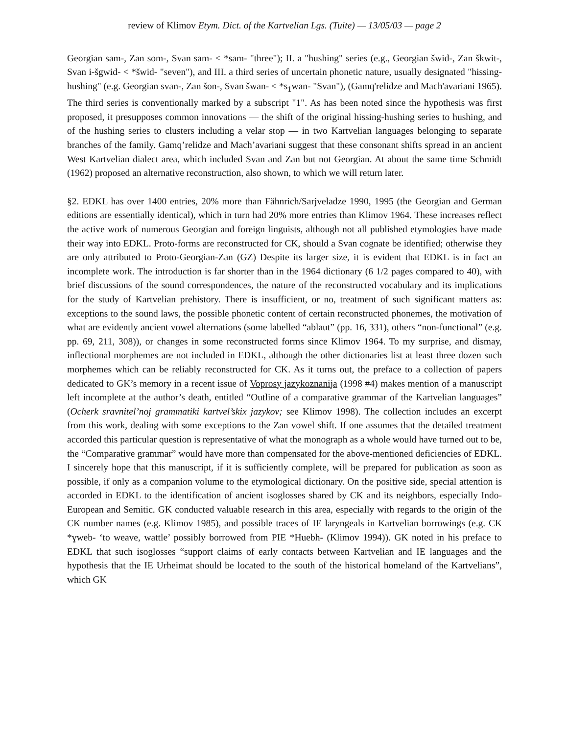review of Klimov Etym. Dict. of the Kartvelian Lgs. (Tuite) — 13/05/03 — page 2
Georgian sam-, Zan som-, Svan sam- < *sam- "three"); II. a "hushing" series (e.g., Georgian šwid-, Zan škwit-, Svan i-šgwid- < *šwid- "seven"), and III. a third series of uncertain phonetic nature, usually designated "hissing-hushing" (e.g. Georgian svan-, Zan šon-, Svan šwan- < *s<sub>1</sub>wan- "Svan"), (Gamq'relidze and Mach'avariani 1965). The third series is conventionally marked by a subscript "1". As has been noted since the hypothesis was first proposed, it presupposes common innovations — the shift of the original hissing-hushing series to hushing, and of the hushing series to clusters including a velar stop — in two Kartvelian languages belonging to separate branches of the family. Gamq’relidze and Mach’avariani suggest that these consonant shifts spread in an ancient West Kartvelian dialect area, which included Svan and Zan but not Georgian. At about the same time Schmidt (1962) proposed an alternative reconstruction, also shown, to which we will return later.
§2. EDKL has over 1400 entries, 20% more than Fähnrich/Sarjveladze 1990, 1995 (the Georgian and German editions are essentially identical), which in turn had 20% more entries than Klimov 1964. These increases reflect the active work of numerous Georgian and foreign linguists, although not all published etymologies have made their way into EDKL. Proto-forms are reconstructed for CK, should a Svan cognate be identified; otherwise they are only attributed to Proto-Georgian-Zan (GZ) Despite its larger size, it is evident that EDKL is in fact an incomplete work. The introduction is far shorter than in the 1964 dictionary (6 1/2 pages compared to 40), with brief discussions of the sound correspondences, the nature of the reconstructed vocabulary and its implications for the study of Kartvelian prehistory. There is insufficient, or no, treatment of such significant matters as: exceptions to the sound laws, the possible phonetic content of certain reconstructed phonemes, the motivation of what are evidently ancient vowel alternations (some labelled “ablaut” (pp. 16, 331), others “non-functional” (e.g. pp. 69, 211, 308)), or changes in some reconstructed forms since Klimov 1964. To my surprise, and dismay, inflectional morphemes are not included in EDKL, although the other dictionaries list at least three dozen such morphemes which can be reliably reconstructed for CK. As it turns out, the preface to a collection of papers dedicated to GK’s memory in a recent issue of Voprosy jazykoznanija (1998 #4) makes mention of a manuscript left incomplete at the author’s death, entitled “Outline of a comparative grammar of the Kartvelian languages” (Ocherk sravnitel’noj grammatiki kartvel’skix jazykov; see Klimov 1998). The collection includes an excerpt from this work, dealing with some exceptions to the Zan vowel shift. If one assumes that the detailed treatment accorded this particular question is representative of what the monograph as a whole would have turned out to be, the “Comparative grammar” would have more than compensated for the above-mentioned deficiencies of EDKL. I sincerely hope that this manuscript, if it is sufficiently complete, will be prepared for publication as soon as possible, if only as a companion volume to the etymological dictionary. On the positive side, special attention is accorded in EDKL to the identification of ancient isoglosses shared by CK and its neighbors, especially Indo-European and Semitic. GK conducted valuable research in this area, especially with regards to the origin of the CK number names (e.g. Klimov 1985), and possible traces of IE laryngeals in Kartvelian borrowings (e.g. CK *ɣweb- ‘to weave, wattle’ possibly borrowed from PIE *Huebh- (Klimov 1994)). GK noted in his preface to EDKL that such isoglosses “support claims of early contacts between Kartvelian and IE languages and the hypothesis that the IE Urheimat should be located to the south of the historical homeland of the Kartvelians”, which GK